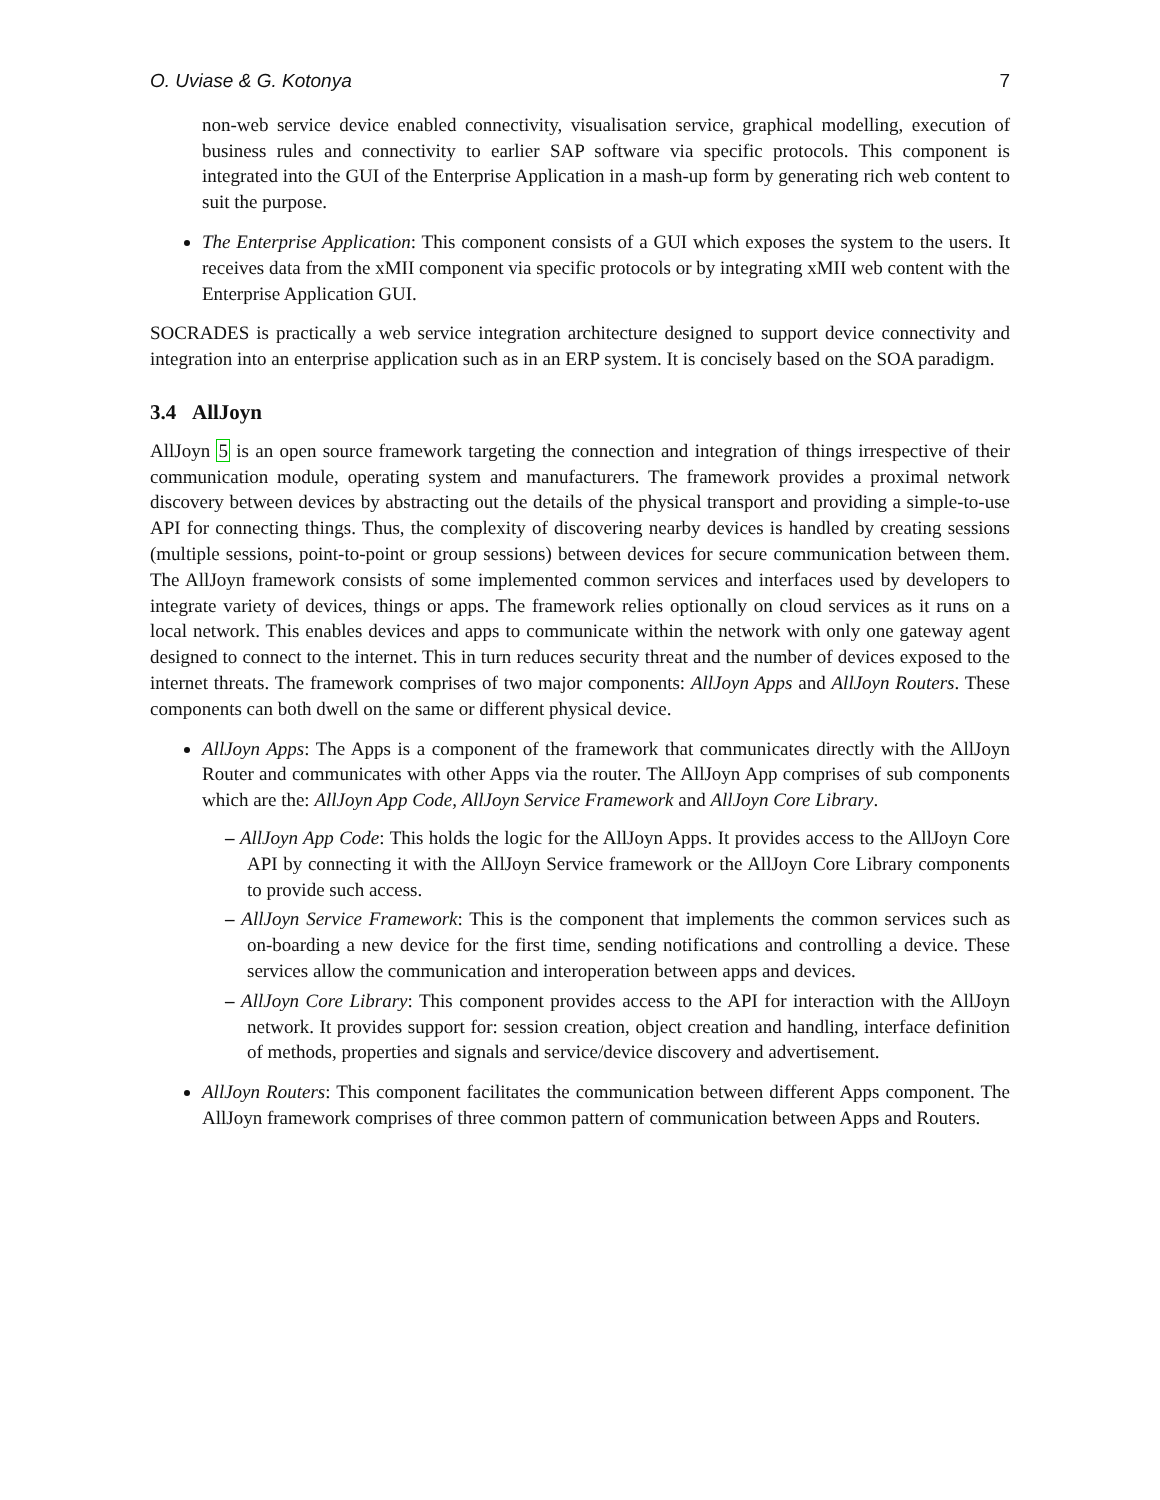O. Uviase & G. Kotonya 7
non-web service device enabled connectivity, visualisation service, graphical modelling, execution of business rules and connectivity to earlier SAP software via specific protocols. This component is integrated into the GUI of the Enterprise Application in a mash-up form by generating rich web content to suit the purpose.
The Enterprise Application: This component consists of a GUI which exposes the system to the users. It receives data from the xMII component via specific protocols or by integrating xMII web content with the Enterprise Application GUI.
SOCRADES is practically a web service integration architecture designed to support device connectivity and integration into an enterprise application such as in an ERP system. It is concisely based on the SOA paradigm.
3.4 AllJoyn
AllJoyn 5 is an open source framework targeting the connection and integration of things irrespective of their communication module, operating system and manufacturers. The framework provides a proximal network discovery between devices by abstracting out the details of the physical transport and providing a simple-to-use API for connecting things. Thus, the complexity of discovering nearby devices is handled by creating sessions (multiple sessions, point-to-point or group sessions) between devices for secure communication between them. The AllJoyn framework consists of some implemented common services and interfaces used by developers to integrate variety of devices, things or apps. The framework relies optionally on cloud services as it runs on a local network. This enables devices and apps to communicate within the network with only one gateway agent designed to connect to the internet. This in turn reduces security threat and the number of devices exposed to the internet threats. The framework comprises of two major components: AllJoyn Apps and AllJoyn Routers. These components can both dwell on the same or different physical device.
AllJoyn Apps: The Apps is a component of the framework that communicates directly with the AllJoyn Router and communicates with other Apps via the router. The AllJoyn App comprises of sub components which are the: AllJoyn App Code, AllJoyn Service Framework and AllJoyn Core Library.
– AllJoyn App Code: This holds the logic for the AllJoyn Apps. It provides access to the AllJoyn Core API by connecting it with the AllJoyn Service framework or the AllJoyn Core Library components to provide such access.
– AllJoyn Service Framework: This is the component that implements the common services such as on-boarding a new device for the first time, sending notifications and controlling a device. These services allow the communication and interoperation between apps and devices.
– AllJoyn Core Library: This component provides access to the API for interaction with the AllJoyn network. It provides support for: session creation, object creation and handling, interface definition of methods, properties and signals and service/device discovery and advertisement.
AllJoyn Routers: This component facilitates the communication between different Apps component. The AllJoyn framework comprises of three common pattern of communication between Apps and Routers.